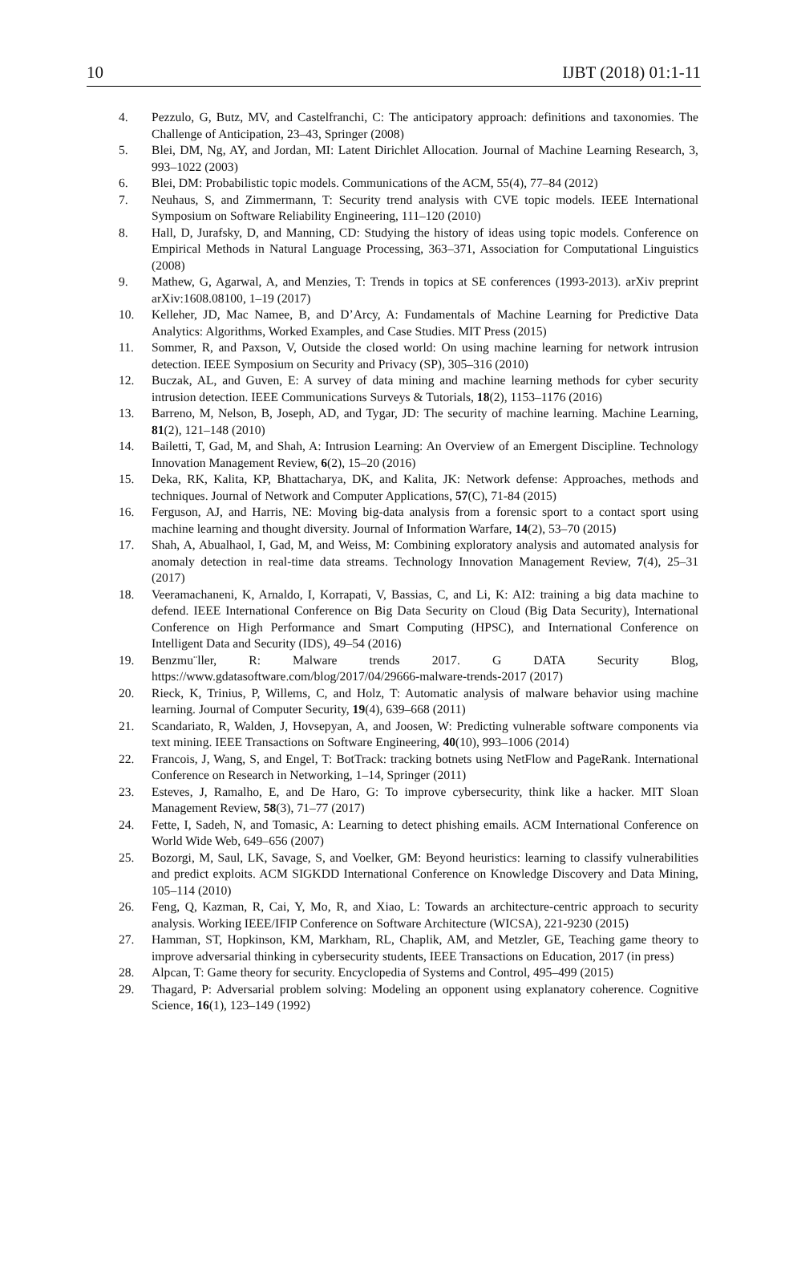10 IJBT (2018) 01:1-11
4. Pezzulo, G, Butz, MV, and Castelfranchi, C: The anticipatory approach: definitions and taxonomies. The Challenge of Anticipation, 23–43, Springer (2008)
5. Blei, DM, Ng, AY, and Jordan, MI: Latent Dirichlet Allocation. Journal of Machine Learning Research, 3, 993–1022 (2003)
6. Blei, DM: Probabilistic topic models. Communications of the ACM, 55(4), 77–84 (2012)
7. Neuhaus, S, and Zimmermann, T: Security trend analysis with CVE topic models. IEEE International Symposium on Software Reliability Engineering, 111–120 (2010)
8. Hall, D, Jurafsky, D, and Manning, CD: Studying the history of ideas using topic models. Conference on Empirical Methods in Natural Language Processing, 363–371, Association for Computational Linguistics (2008)
9. Mathew, G, Agarwal, A, and Menzies, T: Trends in topics at SE conferences (1993-2013). arXiv preprint arXiv:1608.08100, 1–19 (2017)
10. Kelleher, JD, Mac Namee, B, and D’Arcy, A: Fundamentals of Machine Learning for Predictive Data Analytics: Algorithms, Worked Examples, and Case Studies. MIT Press (2015)
11. Sommer, R, and Paxson, V, Outside the closed world: On using machine learning for network intrusion detection. IEEE Symposium on Security and Privacy (SP), 305–316 (2010)
12. Buczak, AL, and Guven, E: A survey of data mining and machine learning methods for cyber security intrusion detection. IEEE Communications Surveys & Tutorials, 18(2), 1153–1176 (2016)
13. Barreno, M, Nelson, B, Joseph, AD, and Tygar, JD: The security of machine learning. Machine Learning, 81(2), 121–148 (2010)
14. Bailetti, T, Gad, M, and Shah, A: Intrusion Learning: An Overview of an Emergent Discipline. Technology Innovation Management Review, 6(2), 15–20 (2016)
15. Deka, RK, Kalita, KP, Bhattacharya, DK, and Kalita, JK: Network defense: Approaches, methods and techniques. Journal of Network and Computer Applications, 57(C), 71-84 (2015)
16. Ferguson, AJ, and Harris, NE: Moving big-data analysis from a forensic sport to a contact sport using machine learning and thought diversity. Journal of Information Warfare, 14(2), 53–70 (2015)
17. Shah, A, Abualhaol, I, Gad, M, and Weiss, M: Combining exploratory analysis and automated analysis for anomaly detection in real-time data streams. Technology Innovation Management Review, 7(4), 25–31 (2017)
18. Veeramachaneni, K, Arnaldo, I, Korrapati, V, Bassias, C, and Li, K: AI2: training a big data machine to defend. IEEE International Conference on Big Data Security on Cloud (Big Data Security), International Conference on High Performance and Smart Computing (HPSC), and International Conference on Intelligent Data and Security (IDS), 49–54 (2016)
19. Benzmu¨ller, R: Malware trends 2017. G DATA Security Blog, https://www.gdatasoftware.com/blog/2017/04/29666-malware-trends-2017 (2017)
20. Rieck, K, Trinius, P, Willems, C, and Holz, T: Automatic analysis of malware behavior using machine learning. Journal of Computer Security, 19(4), 639–668 (2011)
21. Scandariato, R, Walden, J, Hovsepyan, A, and Joosen, W: Predicting vulnerable software components via text mining. IEEE Transactions on Software Engineering, 40(10), 993–1006 (2014)
22. Francois, J, Wang, S, and Engel, T: BotTrack: tracking botnets using NetFlow and PageRank. International Conference on Research in Networking, 1–14, Springer (2011)
23. Esteves, J, Ramalho, E, and De Haro, G: To improve cybersecurity, think like a hacker. MIT Sloan Management Review, 58(3), 71–77 (2017)
24. Fette, I, Sadeh, N, and Tomasic, A: Learning to detect phishing emails. ACM International Conference on World Wide Web, 649–656 (2007)
25. Bozorgi, M, Saul, LK, Savage, S, and Voelker, GM: Beyond heuristics: learning to classify vulnerabilities and predict exploits. ACM SIGKDD International Conference on Knowledge Discovery and Data Mining, 105–114 (2010)
26. Feng, Q, Kazman, R, Cai, Y, Mo, R, and Xiao, L: Towards an architecture-centric approach to security analysis. Working IEEE/IFIP Conference on Software Architecture (WICSA), 221-9230 (2015)
27. Hamman, ST, Hopkinson, KM, Markham, RL, Chaplik, AM, and Metzler, GE, Teaching game theory to improve adversarial thinking in cybersecurity students, IEEE Transactions on Education, 2017 (in press)
28. Alpcan, T: Game theory for security. Encyclopedia of Systems and Control, 495–499 (2015)
29. Thagard, P: Adversarial problem solving: Modeling an opponent using explanatory coherence. Cognitive Science, 16(1), 123–149 (1992)